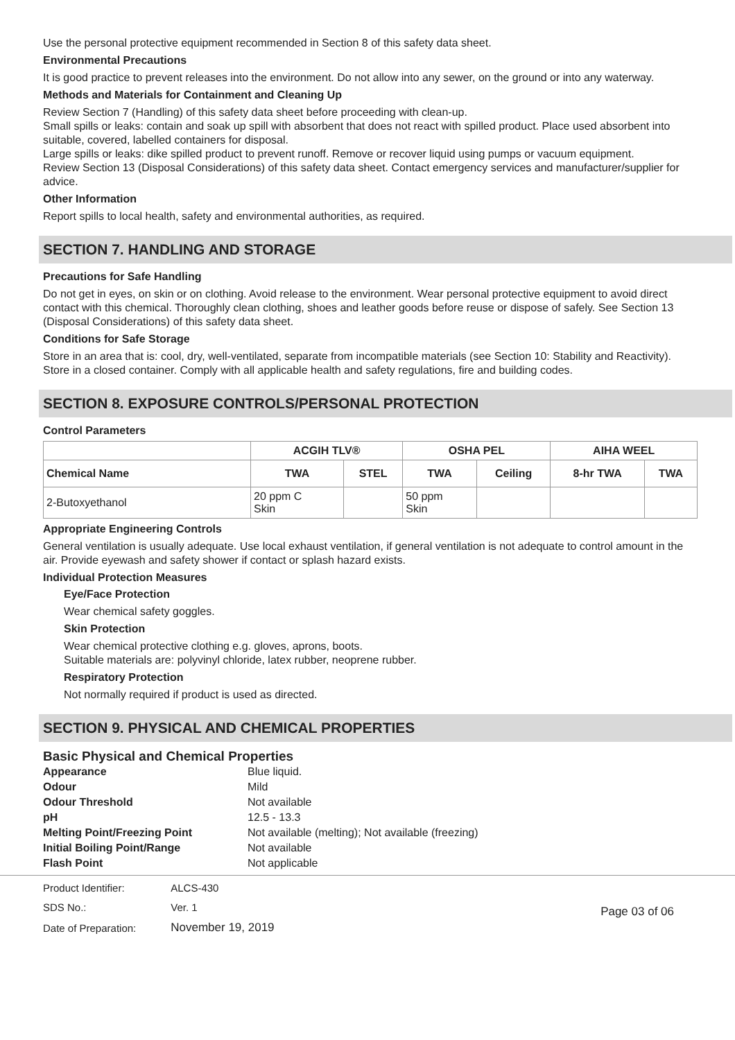Use the personal protective equipment recommended in Section 8 of this safety data sheet.
Environmental Precautions
It is good practice to prevent releases into the environment. Do not allow into any sewer, on the ground or into any waterway.
Methods and Materials for Containment and Cleaning Up
Review Section 7 (Handling) of this safety data sheet before proceeding with clean-up.
Small spills or leaks: contain and soak up spill with absorbent that does not react with spilled product. Place used absorbent into suitable, covered, labelled containers for disposal.
Large spills or leaks: dike spilled product to prevent runoff. Remove or recover liquid using pumps or vacuum equipment.
Review Section 13 (Disposal Considerations) of this safety data sheet. Contact emergency services and manufacturer/supplier for advice.
Other Information
Report spills to local health, safety and environmental authorities, as required.
SECTION 7. HANDLING AND STORAGE
Precautions for Safe Handling
Do not get in eyes, on skin or on clothing. Avoid release to the environment. Wear personal protective equipment to avoid direct contact with this chemical. Thoroughly clean clothing, shoes and leather goods before reuse or dispose of safely. See Section 13 (Disposal Considerations) of this safety data sheet.
Conditions for Safe Storage
Store in an area that is: cool, dry, well-ventilated, separate from incompatible materials (see Section 10: Stability and Reactivity). Store in a closed container. Comply with all applicable health and safety regulations, fire and building codes.
SECTION 8. EXPOSURE CONTROLS/PERSONAL PROTECTION
Control Parameters
| | ACGIH TLV® | | OSHA PEL | | AIHA WEEL | |
| --- | --- | --- | --- | --- | --- | --- |
| Chemical Name | TWA | STEL | TWA | Ceiling | 8-hr TWA | TWA |
| 2-Butoxyethanol | 20 ppm C Skin | | 50 ppm Skin | | | |
Appropriate Engineering Controls
General ventilation is usually adequate. Use local exhaust ventilation, if general ventilation is not adequate to control amount in the air. Provide eyewash and safety shower if contact or splash hazard exists.
Individual Protection Measures
Eye/Face Protection
Wear chemical safety goggles.
Skin Protection
Wear chemical protective clothing e.g. gloves, aprons, boots.
Suitable materials are: polyvinyl chloride, latex rubber, neoprene rubber.
Respiratory Protection
Not normally required if product is used as directed.
SECTION 9. PHYSICAL AND CHEMICAL PROPERTIES
Basic Physical and Chemical Properties
| Appearance | Blue liquid. |
| Odour | Mild |
| Odour Threshold | Not available |
| pH | 12.5 - 13.3 |
| Melting Point/Freezing Point | Not available (melting); Not available (freezing) |
| Initial Boiling Point/Range | Not available |
| Flash Point | Not applicable |
| Product Identifier: | ALCS-430 |
| SDS No.: | Ver. 1 |
| Date of Preparation: | November 19, 2019 |
Page 03 of 06